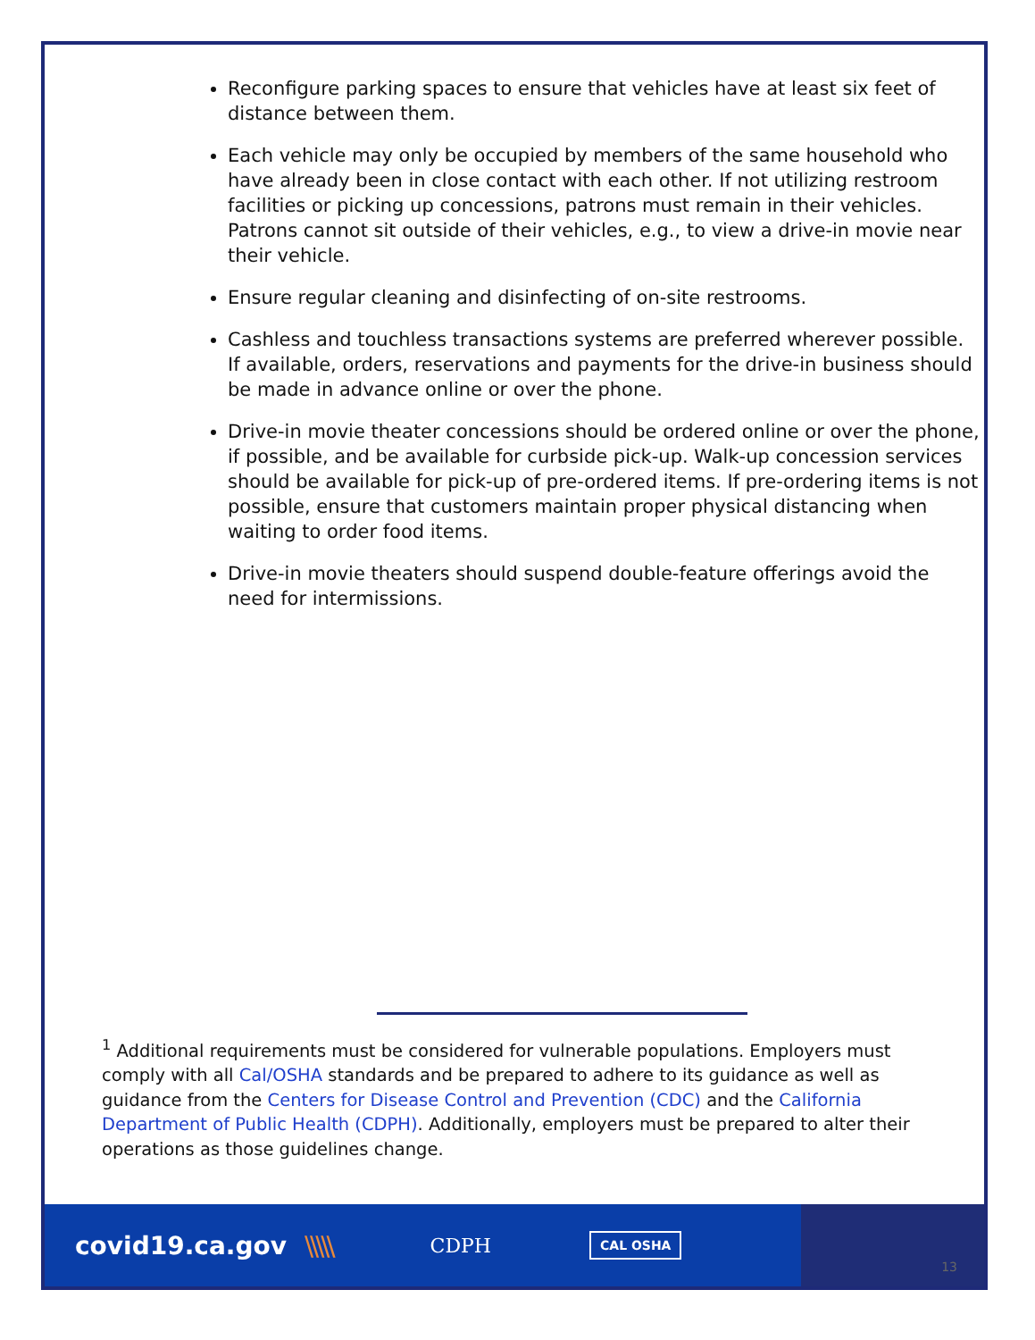Reconfigure parking spaces to ensure that vehicles have at least six feet of distance between them.
Each vehicle may only be occupied by members of the same household who have already been in close contact with each other. If not utilizing restroom facilities or picking up concessions, patrons must remain in their vehicles. Patrons cannot sit outside of their vehicles, e.g., to view a drive-in movie near their vehicle.
Ensure regular cleaning and disinfecting of on-site restrooms.
Cashless and touchless transactions systems are preferred wherever possible. If available, orders, reservations and payments for the drive-in business should be made in advance online or over the phone.
Drive-in movie theater concessions should be ordered online or over the phone, if possible, and be available for curbside pick-up. Walk-up concession services should be available for pick-up of pre-ordered items. If pre-ordering items is not possible, ensure that customers maintain proper physical distancing when waiting to order food items.
Drive-in movie theaters should suspend double-feature offerings avoid the need for intermissions.
<sup>1</sup> Additional requirements must be considered for vulnerable populations. Employers must comply with all Cal/OSHA standards and be prepared to adhere to its guidance as well as guidance from the Centers for Disease Control and Prevention (CDC) and the California Department of Public Health (CDPH). Additionally, employers must be prepared to alter their operations as those guidelines change.
covid19.ca.gov \\\\\ CDPH CAL OSHA
13